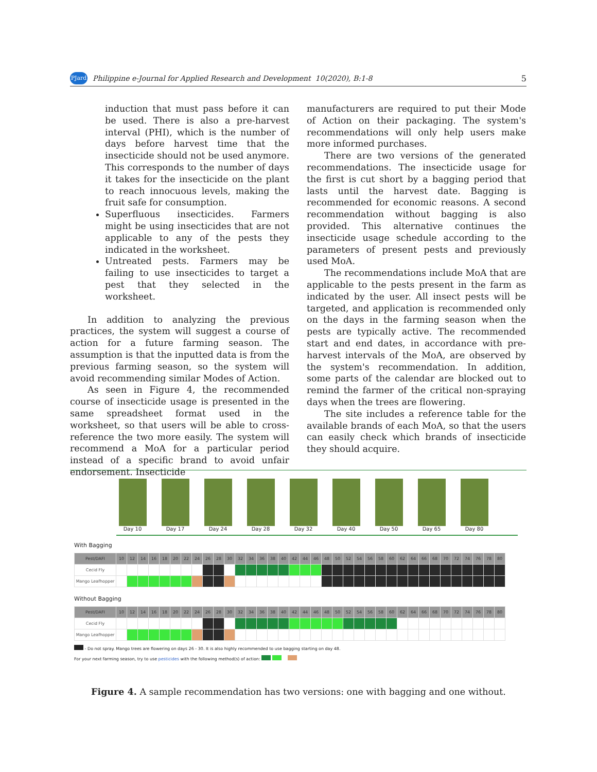PJard Philippine e-Journal for Applied Research and Development 10(2020), B:1-8 5
induction that must pass before it can be used. There is also a pre-harvest interval (PHI), which is the number of days before harvest time that the insecticide should not be used anymore. This corresponds to the number of days it takes for the insecticide on the plant to reach innocuous levels, making the fruit safe for consumption.
Superfluous insecticides. Farmers might be using insecticides that are not applicable to any of the pests they indicated in the worksheet.
Untreated pests. Farmers may be failing to use insecticides to target a pest that they selected in the worksheet.
In addition to analyzing the previous practices, the system will suggest a course of action for a future farming season. The assumption is that the inputted data is from the previous farming season, so the system will avoid recommending similar Modes of Action.
As seen in Figure 4, the recommended course of insecticide usage is presented in the same spreadsheet format used in the worksheet, so that users will be able to cross-reference the two more easily. The system will recommend a MoA for a particular period instead of a specific brand to avoid unfair endorsement. Insecticide
manufacturers are required to put their Mode of Action on their packaging. The system's recommendations will only help users make more informed purchases.
There are two versions of the generated recommendations. The insecticide usage for the first is cut short by a bagging period that lasts until the harvest date. Bagging is recommended for economic reasons. A second recommendation without bagging is also provided. This alternative continues the insecticide usage schedule according to the parameters of present pests and previously used MoA.
The recommendations include MoA that are applicable to the pests present in the farm as indicated by the user. All insect pests will be targeted, and application is recommended only on the days in the farming season when the pests are typically active. The recommended start and end dates, in accordance with pre-harvest intervals of the MoA, are observed by the system's recommendation. In addition, some parts of the calendar are blocked out to remind the farmer of the critical non-spraying days when the trees are flowering.
The site includes a reference table for the available brands of each MoA, so that the users can easily check which brands of insecticide they should acquire.
Day 10 Day 17 Day 24 Day 28 Day 32 Day 40 Day 50 Day 65 Day 80
With Bagging
| Pest/DAFI | 10 | 12 | 14 | 16 | 18 | 20 | 22 | 24 | 26 | 28 | 30 | 32 | 34 | 36 | 38 | 40 | 42 | 44 | 46 | 48 | 50 | 52 | 54 | 56 | 58 | 60 | 62 | 64 | 66 | 68 | 70 | 72 | 74 | 76 | 78 | 80 |
| --- | --- | --- | --- | --- | --- | --- | --- | --- | --- | --- | --- | --- | --- | --- | --- | --- | --- | --- | --- | --- | --- | --- | --- | --- | --- | --- | --- | --- | --- | --- | --- | --- | --- | --- | --- | --- |
| Cecid Fly | | | | | | | | | | | | | | | | | | | | | | | | | | | | | | | | | | | | |
| Mango Leafhopper | | | | | | | | | | | | | | | | | | | | | | | | | | | | | | | | | | | | |
Without Bagging
| Pest/DAFI | 10 | 12 | 14 | 16 | 18 | 20 | 22 | 24 | 26 | 28 | 30 | 32 | 34 | 36 | 38 | 40 | 42 | 44 | 46 | 48 | 50 | 52 | 54 | 56 | 58 | 60 | 62 | 64 | 66 | 68 | 70 | 72 | 74 | 76 | 78 | 80 |
| --- | --- | --- | --- | --- | --- | --- | --- | --- | --- | --- | --- | --- | --- | --- | --- | --- | --- | --- | --- | --- | --- | --- | --- | --- | --- | --- | --- | --- | --- | --- | --- | --- | --- | --- | --- | --- |
| Cecid Fly | | | | | | | | | | | | | | | | | | | | | | | | | | | | | | | | | | | | |
| Mango Leafhopper | | | | | | | | | | | | | | | | | | | | | | | | | | | | | | | | | | | | |
- Do not spray. Mango trees are flowering on days 26 - 30. It is also highly recommended to use bagging starting on day 48.
For your next farming season, try to use pesticides with the following method(s) of action:
Figure 4. A sample recommendation has two versions: one with bagging and one without.